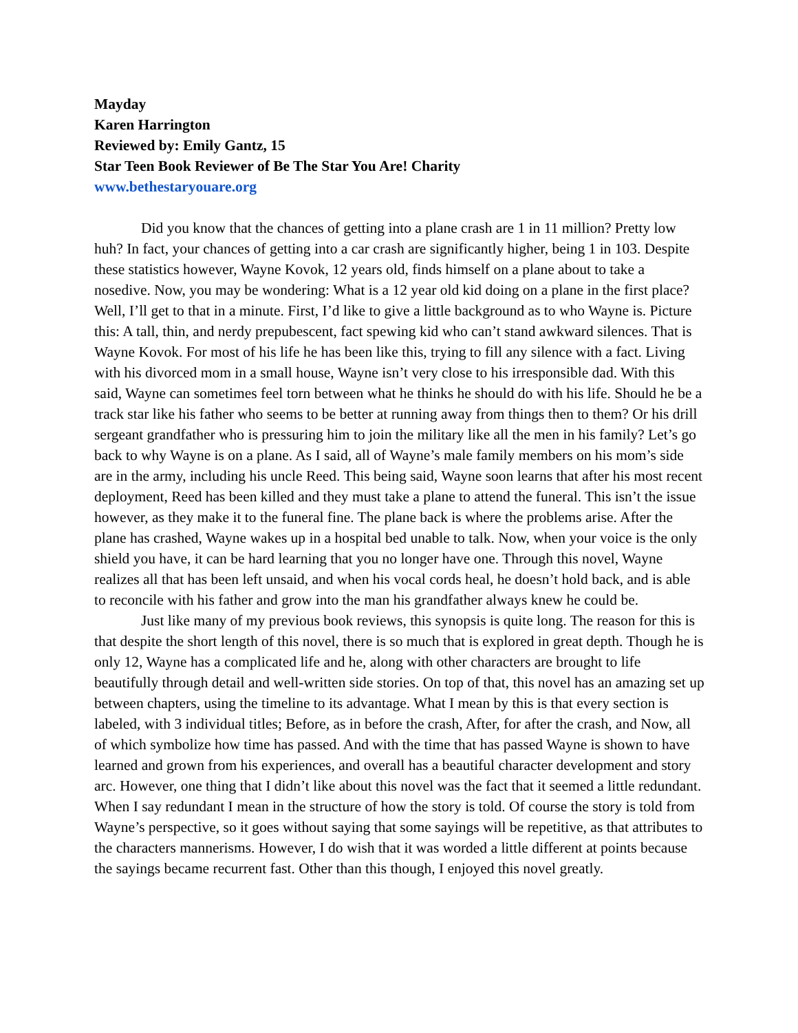Mayday
Karen Harrington
Reviewed by: Emily Gantz, 15
Star Teen Book Reviewer of Be The Star You Are! Charity
www.bethestaryouare.org
Did you know that the chances of getting into a plane crash are 1 in 11 million? Pretty low huh? In fact, your chances of getting into a car crash are significantly higher, being 1 in 103. Despite these statistics however, Wayne Kovok, 12 years old, finds himself on a plane about to take a nosedive. Now, you may be wondering: What is a 12 year old kid doing on a plane in the first place? Well, I’ll get to that in a minute. First, I’d like to give a little background as to who Wayne is. Picture this: A tall, thin, and nerdy prepubescent, fact spewing kid who can’t stand awkward silences. That is Wayne Kovok. For most of his life he has been like this, trying to fill any silence with a fact. Living with his divorced mom in a small house, Wayne isn’t very close to his irresponsible dad. With this said, Wayne can sometimes feel torn between what he thinks he should do with his life. Should he be a track star like his father who seems to be better at running away from things then to them? Or his drill sergeant grandfather who is pressuring him to join the military like all the men in his family? Let’s go back to why Wayne is on a plane. As I said, all of Wayne’s male family members on his mom’s side are in the army, including his uncle Reed. This being said, Wayne soon learns that after his most recent deployment, Reed has been killed and they must take a plane to attend the funeral. This isn’t the issue however, as they make it to the funeral fine. The plane back is where the problems arise. After the plane has crashed, Wayne wakes up in a hospital bed unable to talk. Now, when your voice is the only shield you have, it can be hard learning that you no longer have one. Through this novel, Wayne realizes all that has been left unsaid, and when his vocal cords heal, he doesn’t hold back, and is able to reconcile with his father and grow into the man his grandfather always knew he could be.
Just like many of my previous book reviews, this synopsis is quite long. The reason for this is that despite the short length of this novel, there is so much that is explored in great depth. Though he is only 12, Wayne has a complicated life and he, along with other characters are brought to life beautifully through detail and well-written side stories. On top of that, this novel has an amazing set up between chapters, using the timeline to its advantage. What I mean by this is that every section is labeled, with 3 individual titles; Before, as in before the crash, After, for after the crash, and Now, all of which symbolize how time has passed. And with the time that has passed Wayne is shown to have learned and grown from his experiences, and overall has a beautiful character development and story arc. However, one thing that I didn’t like about this novel was the fact that it seemed a little redundant. When I say redundant I mean in the structure of how the story is told. Of course the story is told from Wayne’s perspective, so it goes without saying that some sayings will be repetitive, as that attributes to the characters mannerisms. However, I do wish that it was worded a little different at points because the sayings became recurrent fast. Other than this though, I enjoyed this novel greatly.